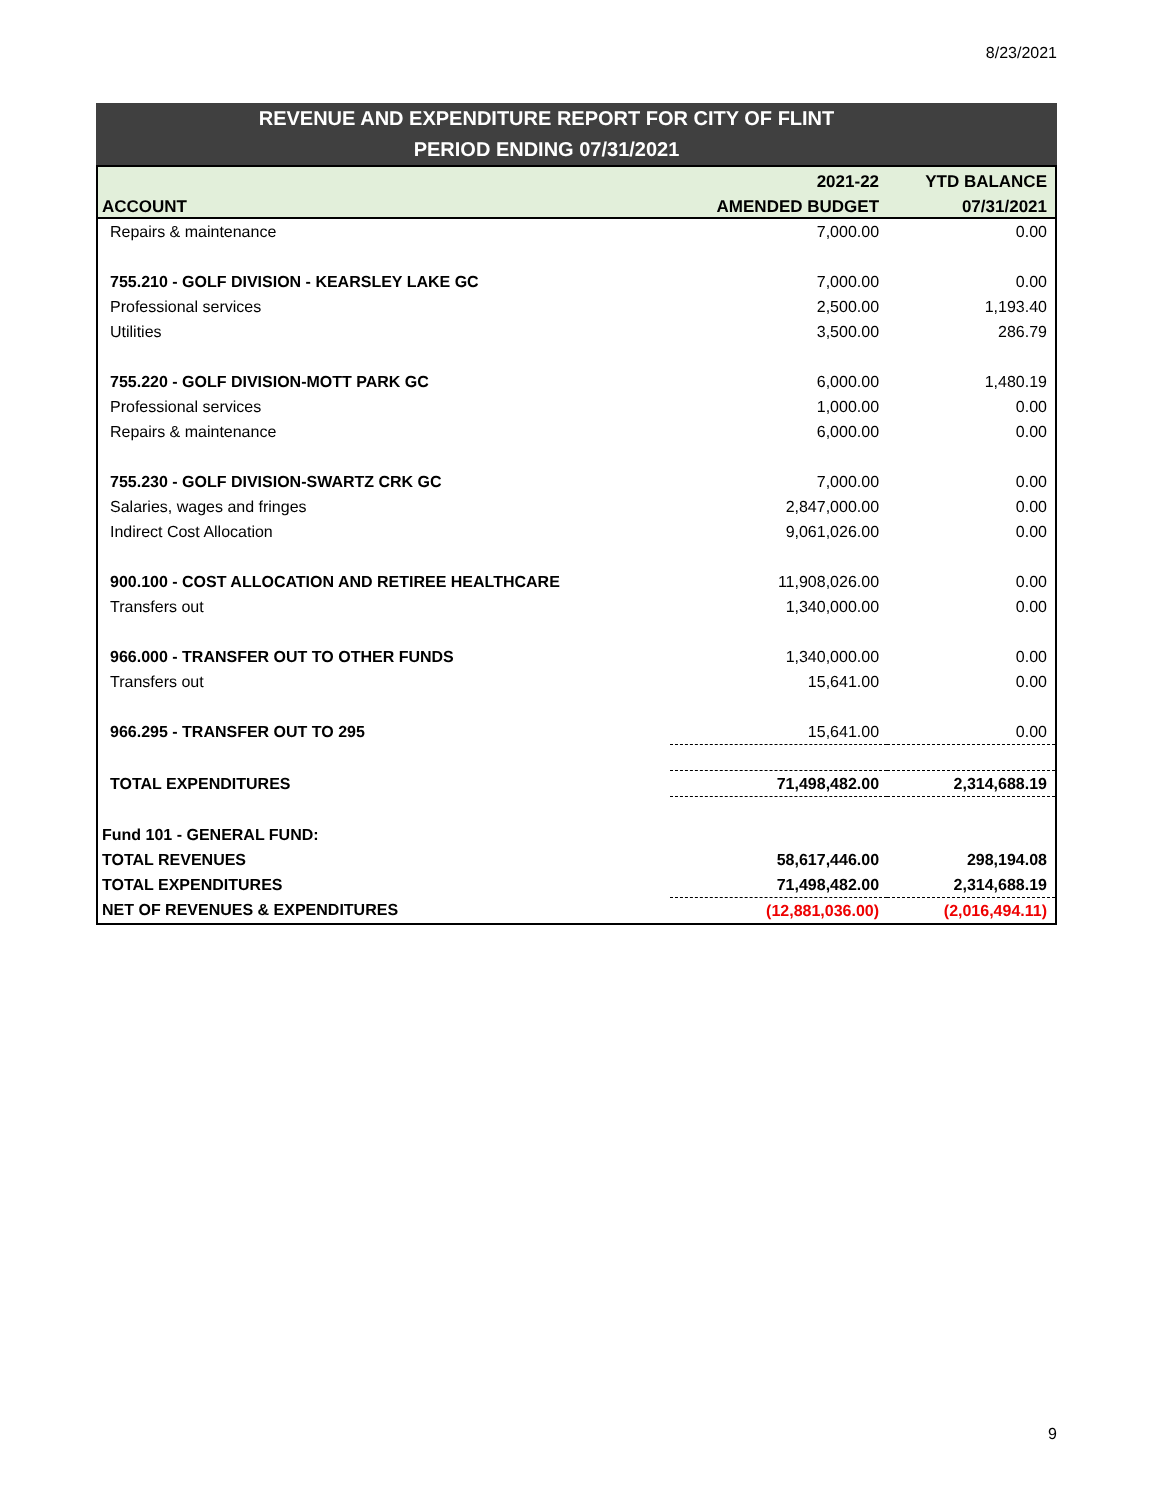8/23/2021
REVENUE AND EXPENDITURE REPORT FOR CITY OF FLINT
PERIOD ENDING 07/31/2021
| | 2021-22 | YTD BALANCE |
| --- | --- | --- |
| ACCOUNT | AMENDED BUDGET | 07/31/2021 |
| Repairs & maintenance | 7,000.00 | 0.00 |
| 755.210 - GOLF DIVISION - KEARSLEY LAKE GC | 7,000.00 | 0.00 |
| Professional services | 2,500.00 | 1,193.40 |
| Utilities | 3,500.00 | 286.79 |
| 755.220 - GOLF DIVISION-MOTT PARK GC | 6,000.00 | 1,480.19 |
| Professional services | 1,000.00 | 0.00 |
| Repairs & maintenance | 6,000.00 | 0.00 |
| 755.230 - GOLF DIVISION-SWARTZ CRK GC | 7,000.00 | 0.00 |
| Salaries, wages and fringes | 2,847,000.00 | 0.00 |
| Indirect Cost Allocation | 9,061,026.00 | 0.00 |
| 900.100 - COST ALLOCATION AND RETIREE HEALTHCARE | 11,908,026.00 | 0.00 |
| Transfers out | 1,340,000.00 | 0.00 |
| 966.000 - TRANSFER OUT TO OTHER FUNDS | 1,340,000.00 | 0.00 |
| Transfers out | 15,641.00 | 0.00 |
| 966.295 - TRANSFER OUT TO 295 | 15,641.00 | 0.00 |
| TOTAL EXPENDITURES | 71,498,482.00 | 2,314,688.19 |
| Fund 101 - GENERAL FUND: | | |
| TOTAL REVENUES | 58,617,446.00 | 298,194.08 |
| TOTAL EXPENDITURES | 71,498,482.00 | 2,314,688.19 |
| NET OF REVENUES & EXPENDITURES | (12,881,036.00) | (2,016,494.11) |
9